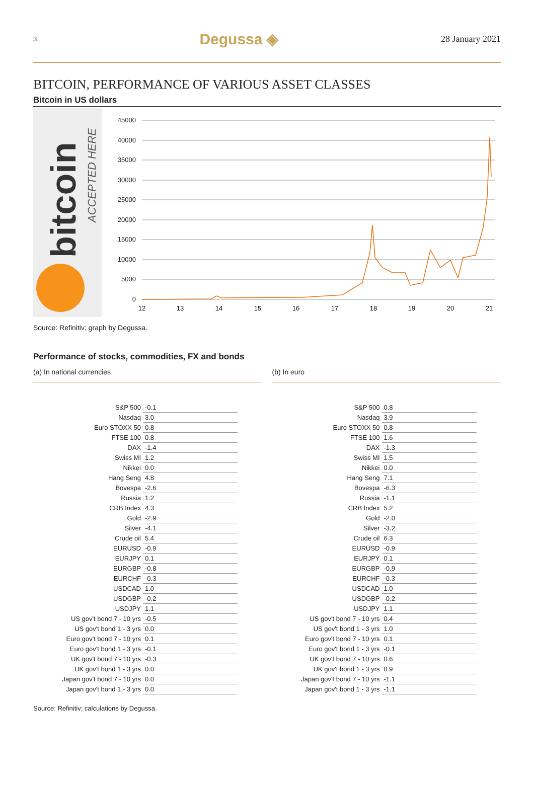3 Degussa ◈ 28 January 2021
BITCOIN, PERFORMANCE OF VARIOUS ASSET CLASSES
Bitcoin in US dollars
bitcoin
ACCEPTED HERE
45000
40000
35000
30000
25000
20000
15000
10000
5000
0
12
13
14
15
16
17
18
19
20
21
Source: Refinitiv; graph by Degussa.
Performance of stocks, commodities, FX and bonds
(a) In national currencies
| S&P 500 | -0.1 |
| Nasdaq | 3.0 |
| Euro STOXX 50 | 0.8 |
| FTSE 100 | 0.8 |
| DAX | -1.4 |
| Swiss MI | 1.2 |
| Nikkei | 0.0 |
| Hang Seng | 4.8 |
| Bovespa | -2.6 |
| Russia | 1.2 |
| CRB Index | 4.3 |
| Gold | -2.9 |
| Silver | -4.1 |
| Crude oil | 5.4 |
| EURUSD | -0.9 |
| EURJPY | 0.1 |
| EURGBP | -0.8 |
| EURCHF | -0.3 |
| USDCAD | 1.0 |
| USDGBP | -0.2 |
| USDJPY | 1.1 |
| US gov't bond 7 - 10 yrs | -0.5 |
| US gov't bond 1 - 3 yrs | 0.0 |
| Euro gov't bond 7 - 10 yrs | 0.1 |
| Euro gov't bond 1 - 3 yrs | -0.1 |
| UK gov't bond 7 - 10 yrs | -0.3 |
| UK gov't bond 1 - 3 yrs | 0.0 |
| Japan gov't bond 7 - 10 yrs | 0.0 |
| Japan gov't bond 1 - 3 yrs | 0.0 |
(b) In euro
| S&P 500 | 0.8 |
| Nasdaq | 3.9 |
| Euro STOXX 50 | 0.8 |
| FTSE 100 | 1.6 |
| DAX | -1.3 |
| Swiss MI | 1.5 |
| Nikkei | 0.0 |
| Hang Seng | 7.1 |
| Bovespa | -6.3 |
| Russia | -1.1 |
| CRB Index | 5.2 |
| Gold | -2.0 |
| Silver | -3.2 |
| Crude oil | 6.3 |
| EURUSD | -0.9 |
| EURJPY | 0.1 |
| EURGBP | -0.9 |
| EURCHF | -0.3 |
| USDCAD | 1.0 |
| USDGBP | -0.2 |
| USDJPY | 1.1 |
| US gov't bond 7 - 10 yrs | 0.4 |
| US gov't bond 1 - 3 yrs | 1.0 |
| Euro gov't bond 7 - 10 yrs | 0.1 |
| Euro gov't bond 1 - 3 yrs | -0.1 |
| UK gov't bond 7 - 10 yrs | 0.6 |
| UK gov't bond 1 - 3 yrs | 0.9 |
| Japan gov't bond 7 - 10 yrs | -1.1 |
| Japan gov't bond 1 - 3 yrs | -1.1 |
Source: Refinitiv; calculations by Degussa.